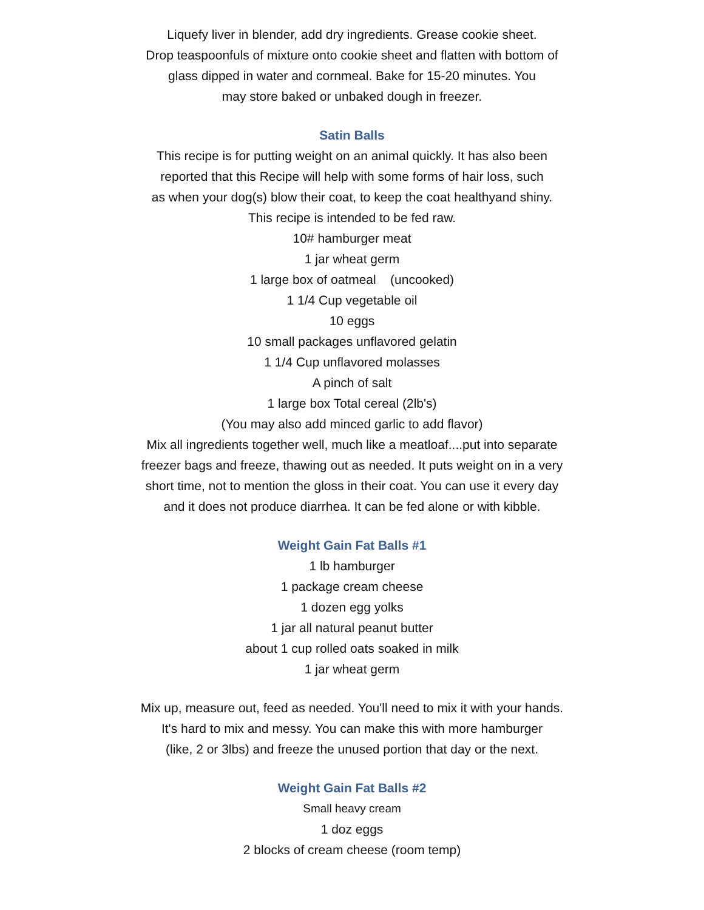Liquefy liver in blender, add dry ingredients. Grease cookie sheet.
Drop teaspoonfuls of mixture onto cookie sheet and flatten with bottom of
glass dipped in water and cornmeal. Bake for 15-20 minutes. You
may store baked or unbaked dough in freezer.
Satin Balls
This recipe is for putting weight on an animal quickly. It has also been
reported that this Recipe will help with some forms of hair loss, such
as when your dog(s) blow their coat, to keep the coat healthyand shiny.
This recipe is intended to be fed raw.
10# hamburger meat
1 jar wheat germ
1 large box of oatmeal (uncooked)
1 1/4 Cup vegetable oil
10 eggs
10 small packages unflavored gelatin
1 1/4 Cup unflavored molasses
A pinch of salt
1 large box Total cereal (2lb's)
(You may also add minced garlic to add flavor)
Mix all ingredients together well, much like a meatloaf....put into separate
freezer bags and freeze, thawing out as needed. It puts weight on in a very
short time, not to mention the gloss in their coat. You can use it every day
and it does not produce diarrhea. It can be fed alone or with kibble.
Weight Gain Fat Balls #1
1 lb hamburger
1 package cream cheese
1 dozen egg yolks
1 jar all natural peanut butter
about 1 cup rolled oats soaked in milk
1 jar wheat germ
Mix up, measure out, feed as needed. You'll need to mix it with your hands.
It's hard to mix and messy. You can make this with more hamburger
(like, 2 or 3lbs) and freeze the unused portion that day or the next.
Weight Gain Fat Balls #2
Small heavy cream
1 doz eggs
2 blocks of cream cheese (room temp)